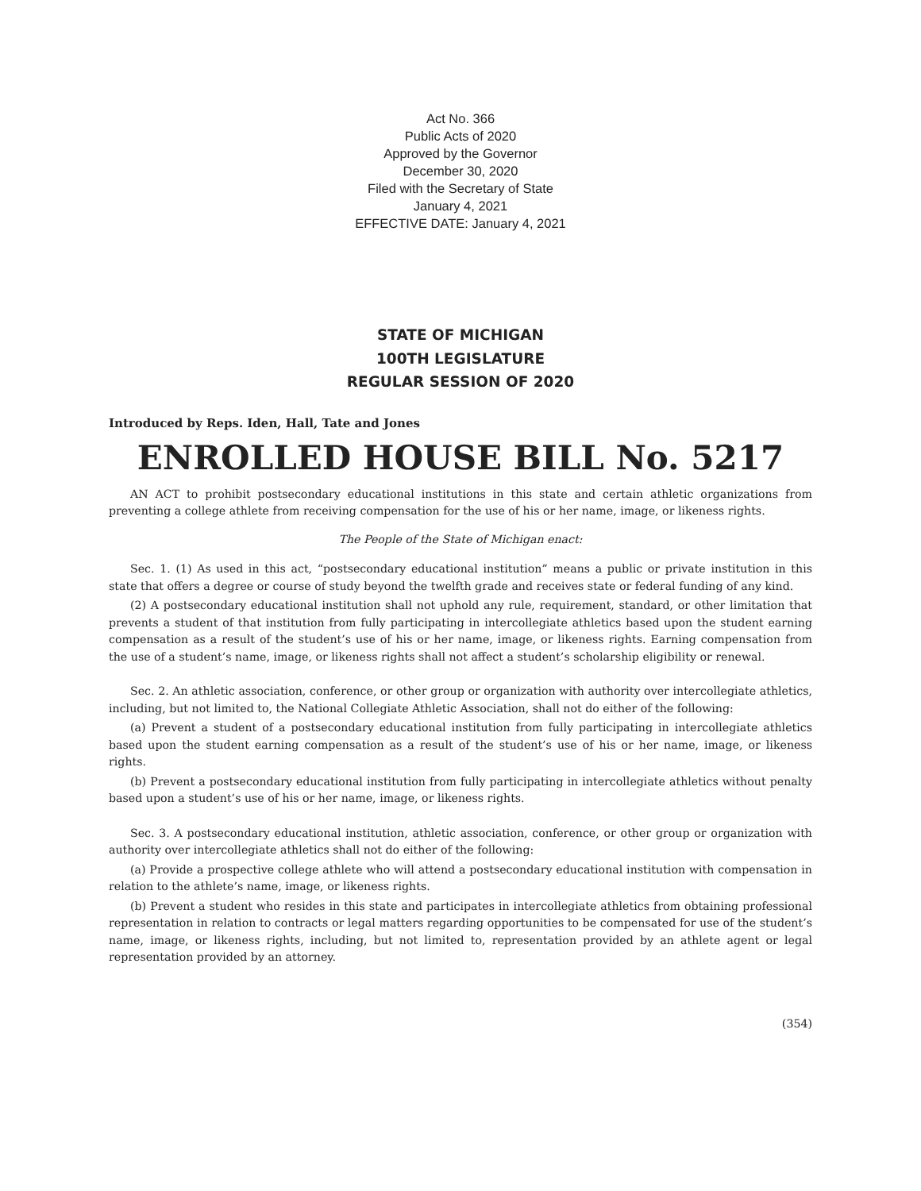Act No. 366
Public Acts of 2020
Approved by the Governor
December 30, 2020
Filed with the Secretary of State
January 4, 2021
EFFECTIVE DATE: January 4, 2021
STATE OF MICHIGAN
100TH LEGISLATURE
REGULAR SESSION OF 2020
Introduced by Reps. Iden, Hall, Tate and Jones
ENROLLED HOUSE BILL No. 5217
AN ACT to prohibit postsecondary educational institutions in this state and certain athletic organizations from preventing a college athlete from receiving compensation for the use of his or her name, image, or likeness rights.
The People of the State of Michigan enact:
Sec. 1. (1) As used in this act, “postsecondary educational institution” means a public or private institution in this state that offers a degree or course of study beyond the twelfth grade and receives state or federal funding of any kind.
(2) A postsecondary educational institution shall not uphold any rule, requirement, standard, or other limitation that prevents a student of that institution from fully participating in intercollegiate athletics based upon the student earning compensation as a result of the student’s use of his or her name, image, or likeness rights. Earning compensation from the use of a student’s name, image, or likeness rights shall not affect a student’s scholarship eligibility or renewal.
Sec. 2. An athletic association, conference, or other group or organization with authority over intercollegiate athletics, including, but not limited to, the National Collegiate Athletic Association, shall not do either of the following:
(a) Prevent a student of a postsecondary educational institution from fully participating in intercollegiate athletics based upon the student earning compensation as a result of the student’s use of his or her name, image, or likeness rights.
(b) Prevent a postsecondary educational institution from fully participating in intercollegiate athletics without penalty based upon a student’s use of his or her name, image, or likeness rights.
Sec. 3. A postsecondary educational institution, athletic association, conference, or other group or organization with authority over intercollegiate athletics shall not do either of the following:
(a) Provide a prospective college athlete who will attend a postsecondary educational institution with compensation in relation to the athlete’s name, image, or likeness rights.
(b) Prevent a student who resides in this state and participates in intercollegiate athletics from obtaining professional representation in relation to contracts or legal matters regarding opportunities to be compensated for use of the student’s name, image, or likeness rights, including, but not limited to, representation provided by an athlete agent or legal representation provided by an attorney.
(354)